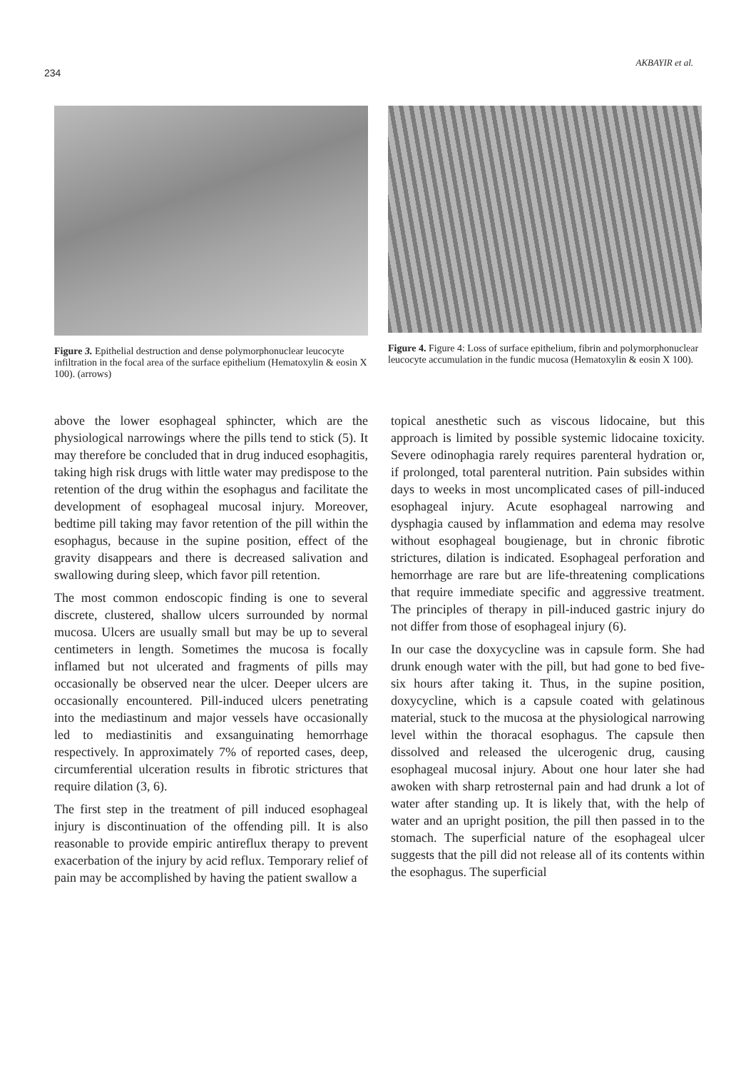234
AKBAYIR et al.
Figure 3. Epithelial destruction and dense polymorphonuclear leucocyte infiltration in the focal area of the surface epithelium (Hematoxylin & eosin X 100). (arrows)
Figure 4. Figure 4: Loss of surface epithelium, fibrin and polymorphonuclear leucocyte accumulation in the fundic mucosa (Hematoxylin & eosin X 100).
above the lower esophageal sphincter, which are the physiological narrowings where the pills tend to stick (5). It may therefore be concluded that in drug induced esophagitis, taking high risk drugs with little water may predispose to the retention of the drug within the esophagus and facilitate the development of esophageal mucosal injury. Moreover, bedtime pill taking may favor retention of the pill within the esophagus, because in the supine position, effect of the gravity disappears and there is decreased salivation and swallowing during sleep, which favor pill retention.
The most common endoscopic finding is one to several discrete, clustered, shallow ulcers surrounded by normal mucosa. Ulcers are usually small but may be up to several centimeters in length. Sometimes the mucosa is focally inflamed but not ulcerated and fragments of pills may occasionally be observed near the ulcer. Deeper ulcers are occasionally encountered. Pill-induced ulcers penetrating into the mediastinum and major vessels have occasionally led to mediastinitis and exsanguinating hemorrhage respectively. In approximately 7% of reported cases, deep, circumferential ulceration results in fibrotic strictures that require dilation (3, 6).
The first step in the treatment of pill induced esophageal injury is discontinuation of the offending pill. It is also reasonable to provide empiric antireflux therapy to prevent exacerbation of the injury by acid reflux. Temporary relief of pain may be accomplished by having the patient swallow a
topical anesthetic such as viscous lidocaine, but this approach is limited by possible systemic lidocaine toxicity. Severe odinophagia rarely requires parenteral hydration or, if prolonged, total parenteral nutrition. Pain subsides within days to weeks in most uncomplicated cases of pill-induced esophageal injury. Acute esophageal narrowing and dysphagia caused by inflammation and edema may resolve without esophageal bougienage, but in chronic fibrotic strictures, dilation is indicated. Esophageal perforation and hemorrhage are rare but are life-threatening complications that require immediate specific and aggressive treatment. The principles of therapy in pill-induced gastric injury do not differ from those of esophageal injury (6).
In our case the doxycycline was in capsule form. She had drunk enough water with the pill, but had gone to bed five-six hours after taking it. Thus, in the supine position, doxycycline, which is a capsule coated with gelatinous material, stuck to the mucosa at the physiological narrowing level within the thoracal esophagus. The capsule then dissolved and released the ulcerogenic drug, causing esophageal mucosal injury. About one hour later she had awoken with sharp retrosternal pain and had drunk a lot of water after standing up. It is likely that, with the help of water and an upright position, the pill then passed in to the stomach. The superficial nature of the esophageal ulcer suggests that the pill did not release all of its contents within the esophagus. The superficial